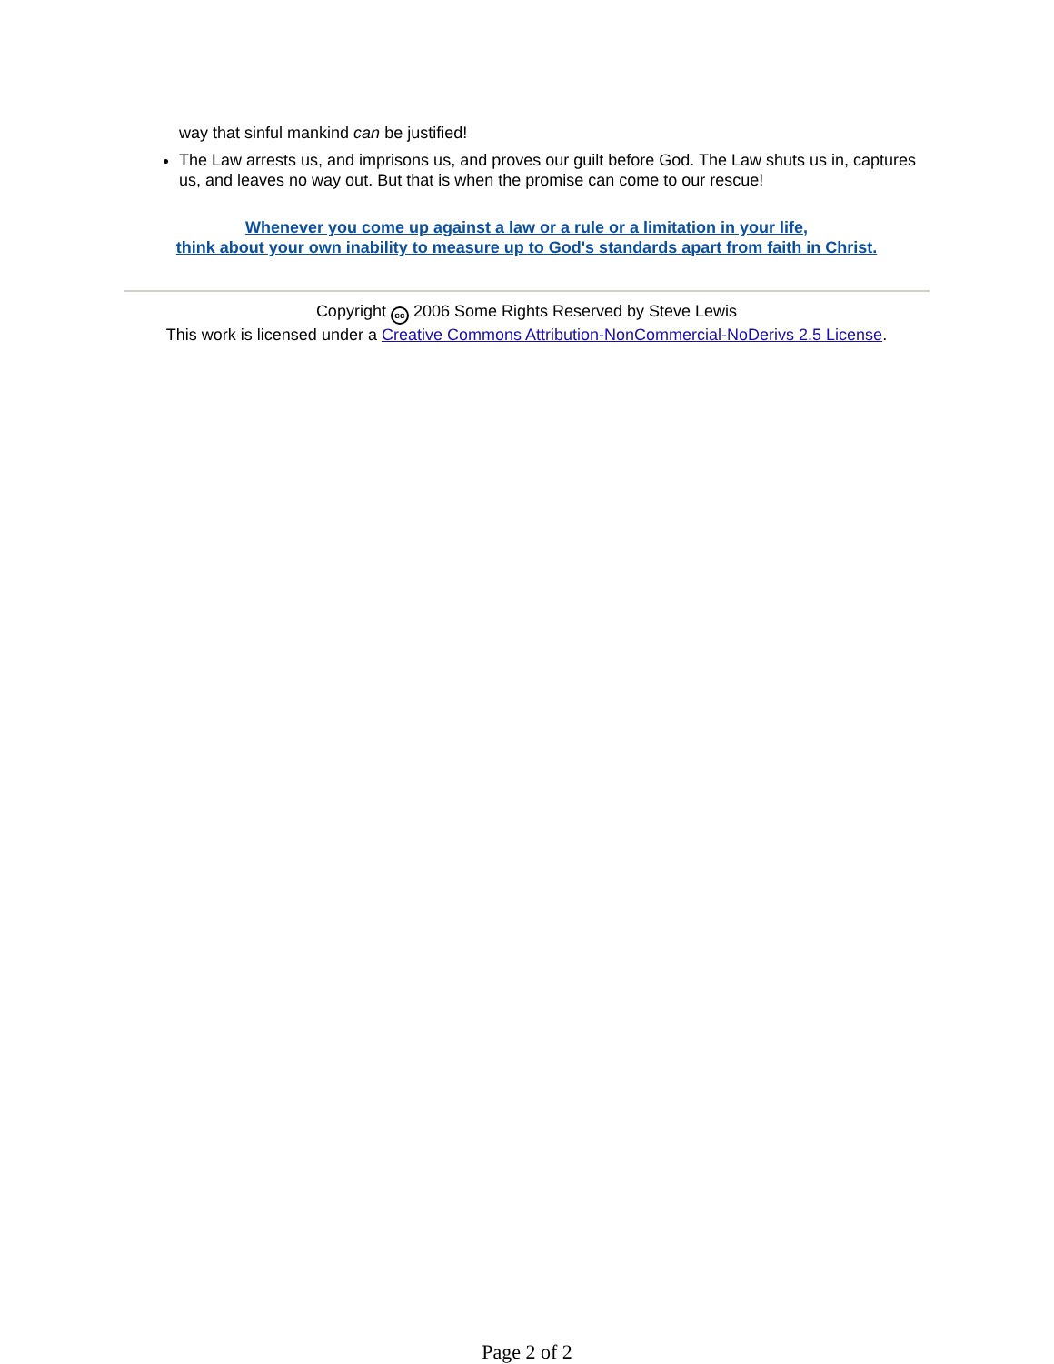way that sinful mankind can be justified!
The Law arrests us, and imprisons us, and proves our guilt before God. The Law shuts us in, captures us, and leaves no way out. But that is when the promise can come to our rescue!
Whenever you come up against a law or a rule or a limitation in your life,
think about your own inability to measure up to God's standards apart from faith in Christ.
Copyright cc 2006 Some Rights Reserved by Steve Lewis
This work is licensed under a Creative Commons Attribution-NonCommercial-NoDerivs 2.5 License.
Page 2 of 2